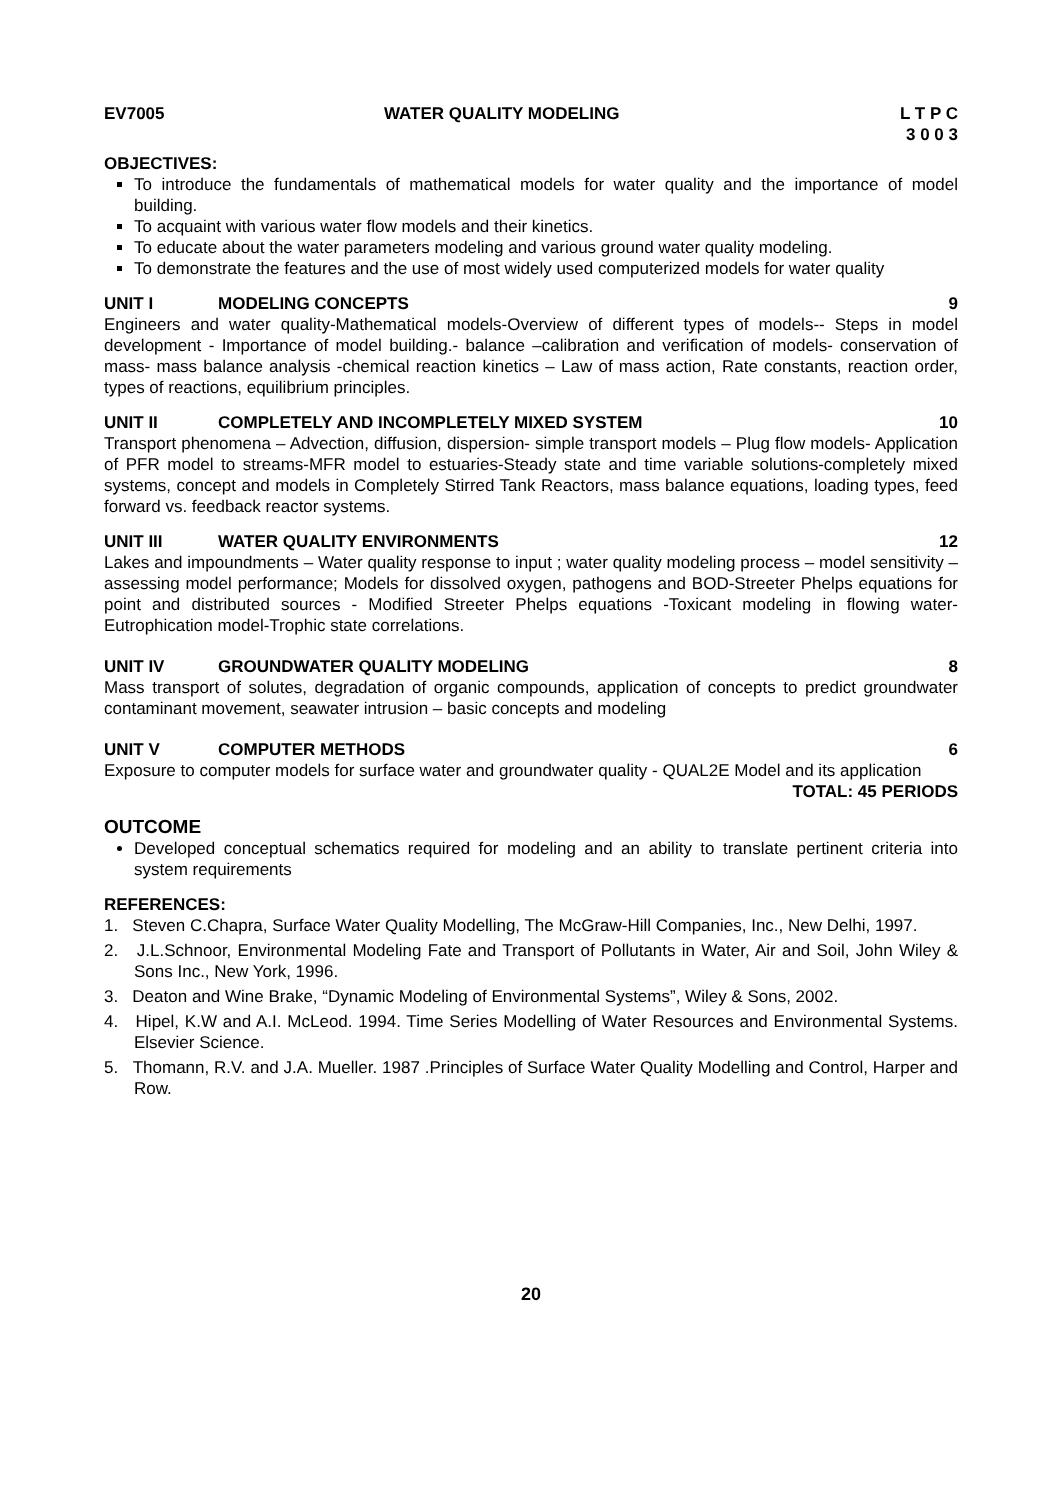EV7005 WATER QUALITY MODELING L T P C
3 0 0 3
OBJECTIVES:
To introduce the fundamentals of mathematical models for water quality and the importance of model building.
To acquaint with various water flow models and their kinetics.
To educate about the water parameters modeling and various ground water quality modeling.
To demonstrate the features and the use of most widely used computerized models for water quality
UNIT I MODELING CONCEPTS 9
Engineers and water quality-Mathematical models-Overview of different types of models-- Steps in model development - Importance of model building.- balance –calibration and verification of models- conservation of mass- mass balance analysis -chemical reaction kinetics – Law of mass action, Rate constants, reaction order, types of reactions, equilibrium principles.
UNIT II COMPLETELY AND INCOMPLETELY MIXED SYSTEM 10
Transport phenomena – Advection, diffusion, dispersion- simple transport models – Plug flow models- Application of PFR model to streams-MFR model to estuaries-Steady state and time variable solutions-completely mixed systems, concept and models in Completely Stirred Tank Reactors, mass balance equations, loading types, feed forward vs. feedback reactor systems.
UNIT III WATER QUALITY ENVIRONMENTS 12
Lakes and impoundments – Water quality response to input ; water quality modeling process – model sensitivity – assessing model performance; Models for dissolved oxygen, pathogens and BOD-Streeter Phelps equations for point and distributed sources - Modified Streeter Phelps equations -Toxicant modeling in flowing water-Eutrophication model-Trophic state correlations.
UNIT IV GROUNDWATER QUALITY MODELING 8
Mass transport of solutes, degradation of organic compounds, application of concepts to predict groundwater contaminant movement, seawater intrusion – basic concepts and modeling
UNIT V COMPUTER METHODS 6
Exposure to computer models for surface water and groundwater quality - QUAL2E Model and its application
TOTAL: 45 PERIODS
OUTCOME
Developed conceptual schematics required for modeling and an ability to translate pertinent criteria into system requirements
REFERENCES:
1. Steven C.Chapra, Surface Water Quality Modelling, The McGraw-Hill Companies, Inc., New Delhi, 1997.
2. J.L.Schnoor, Environmental Modeling Fate and Transport of Pollutants in Water, Air and Soil, John Wiley & Sons Inc., New York, 1996.
3. Deaton and Wine Brake, “Dynamic Modeling of Environmental Systems”, Wiley & Sons, 2002.
4. Hipel, K.W and A.I. McLeod. 1994. Time Series Modelling of Water Resources and Environmental Systems. Elsevier Science.
5. Thomann, R.V. and J.A. Mueller. 1987 .Principles of Surface Water Quality Modelling and Control, Harper and Row.
20